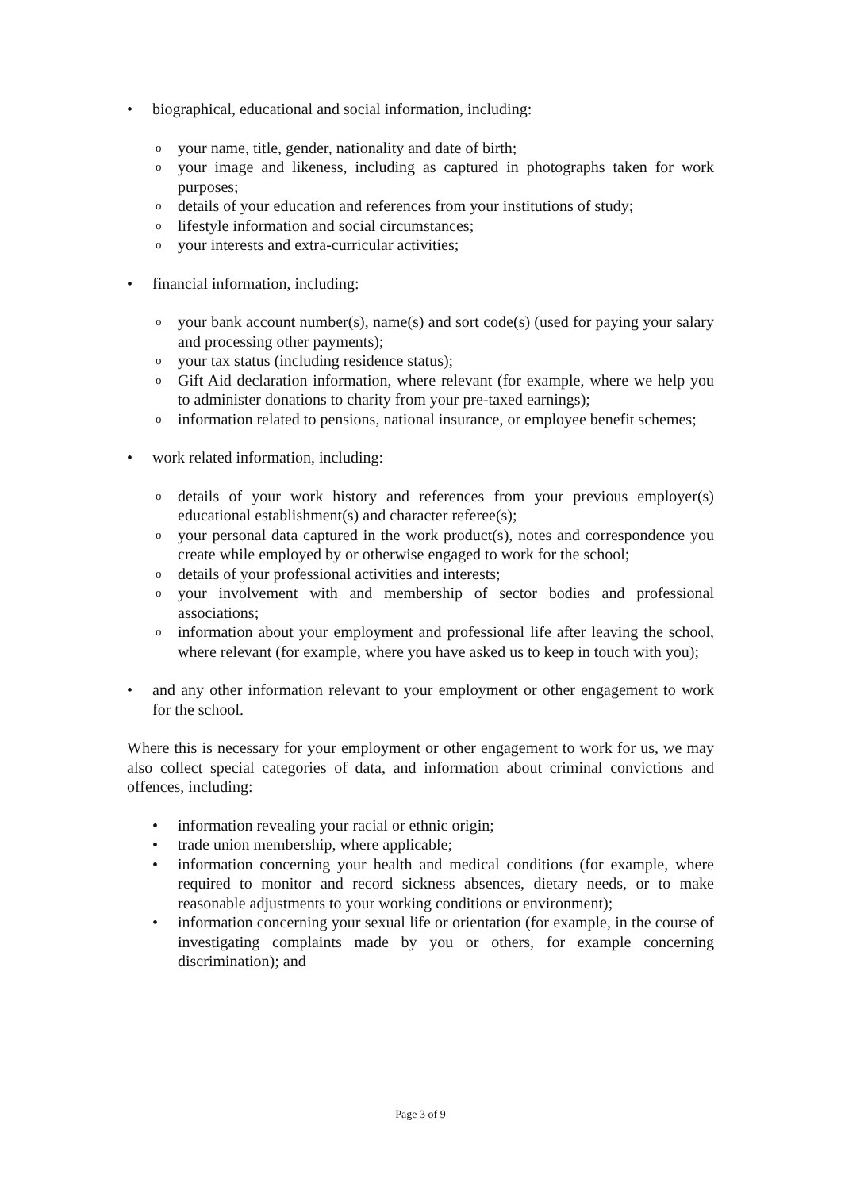• biographical, educational and social information, including:
o your name, title, gender, nationality and date of birth;
o your image and likeness, including as captured in photographs taken for work purposes;
o details of your education and references from your institutions of study;
o lifestyle information and social circumstances;
o your interests and extra-curricular activities;
• financial information, including:
o your bank account number(s), name(s) and sort code(s) (used for paying your salary and processing other payments);
o your tax status (including residence status);
o Gift Aid declaration information, where relevant (for example, where we help you to administer donations to charity from your pre-taxed earnings);
o information related to pensions, national insurance, or employee benefit schemes;
• work related information, including:
o details of your work history and references from your previous employer(s) educational establishment(s) and character referee(s);
o your personal data captured in the work product(s), notes and correspondence you create while employed by or otherwise engaged to work for the school;
o details of your professional activities and interests;
o your involvement with and membership of sector bodies and professional associations;
o information about your employment and professional life after leaving the school, where relevant (for example, where you have asked us to keep in touch with you);
• and any other information relevant to your employment or other engagement to work for the school.
Where this is necessary for your employment or other engagement to work for us, we may also collect special categories of data, and information about criminal convictions and offences, including:
• information revealing your racial or ethnic origin;
• trade union membership, where applicable;
• information concerning your health and medical conditions (for example, where required to monitor and record sickness absences, dietary needs, or to make reasonable adjustments to your working conditions or environment);
• information concerning your sexual life or orientation (for example, in the course of investigating complaints made by you or others, for example concerning discrimination); and
Page 3 of 9